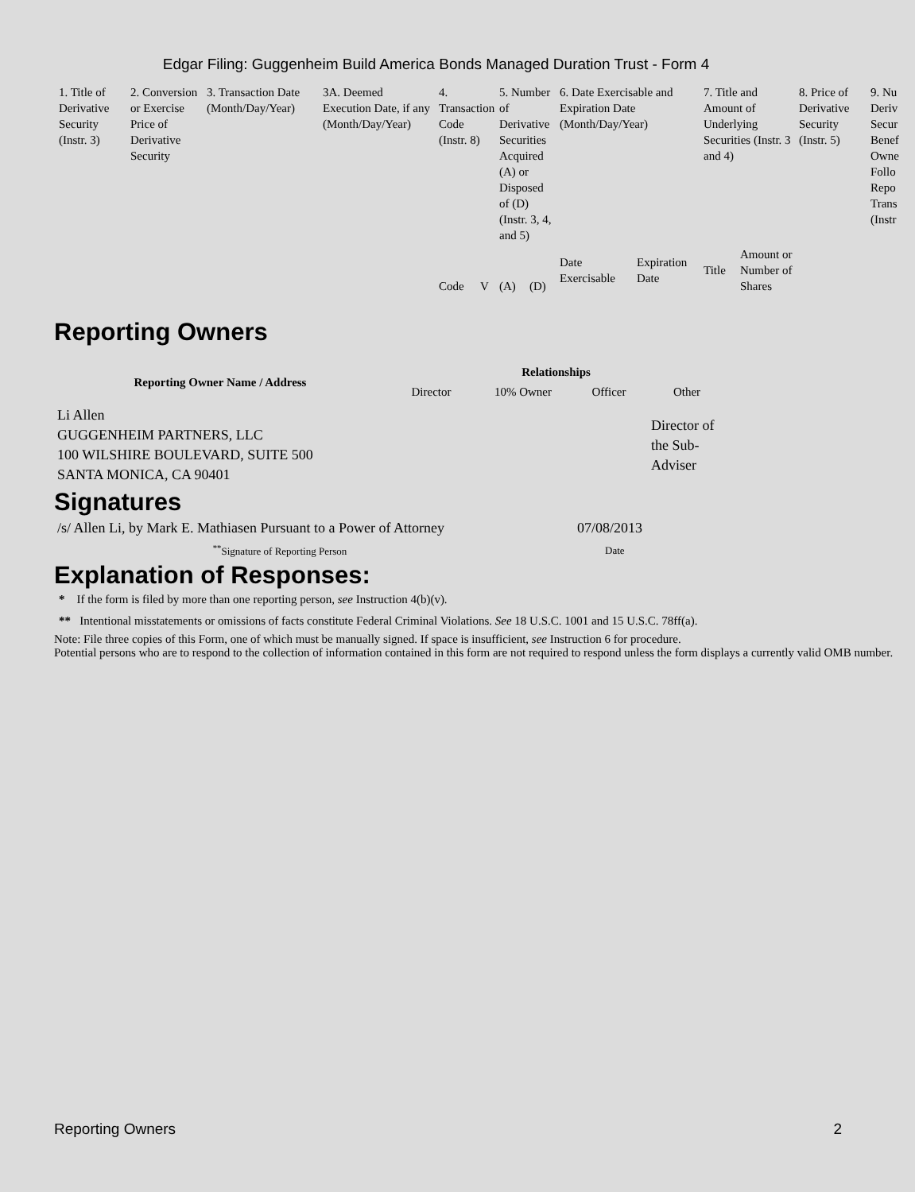Edgar Filing: Guggenheim Build America Bonds Managed Duration Trust - Form 4
| 1. Title of Derivative Security (Instr. 3) | 2. Conversion or Exercise Price of Derivative Security | 3. Transaction Date (Month/Day/Year) | 3A. Deemed Execution Date, if any (Month/Day/Year) | 4. Transaction Code (Instr. 8) | | 5. Number of Derivative Securities Acquired (A) or Disposed of (D) (Instr. 3, 4, and 5) | | 6. Date Exercisable and Expiration Date (Month/Day/Year) | | 7. Title and Amount of Underlying Securities (Instr. 3 and 4) | | 8. Price of Derivative Security (Instr. 5) | 9. Nu Deriv Secur Benef Owne Follo Repo Trans (Instr |
| | | | | Code | V | (A) | (D) | Date Exercisable | Expiration Date | Title | Amount or Number of Shares | | |
Reporting Owners
| Reporting Owner Name / Address | Relationships | | | |
| --- | --- | --- | --- | --- |
| | Director | 10% Owner | Officer | Other |
| Li Allen GUGGENHEIM PARTNERS, LLC 100 WILSHIRE BOULEVARD, SUITE 500 SANTA MONICA, CA 90401 | | | | Director of the Sub-Adviser |
Signatures
| /s/ Allen Li, by Mark E. Mathiasen Pursuant to a Power of Attorney | 07/08/2013 |
| <sup>**</sup> Signature of Reporting Person | Date |
Explanation of Responses:
* If the form is filed by more than one reporting person, see Instruction 4(b)(v).
** Intentional misstatements or omissions of facts constitute Federal Criminal Violations. See 18 U.S.C. 1001 and 15 U.S.C. 78ff(a).
Note: File three copies of this Form, one of which must be manually signed. If space is insufficient, see Instruction 6 for procedure.
Potential persons who are to respond to the collection of information contained in this form are not required to respond unless the form displays a currently valid OMB number.
Reporting Owners 2